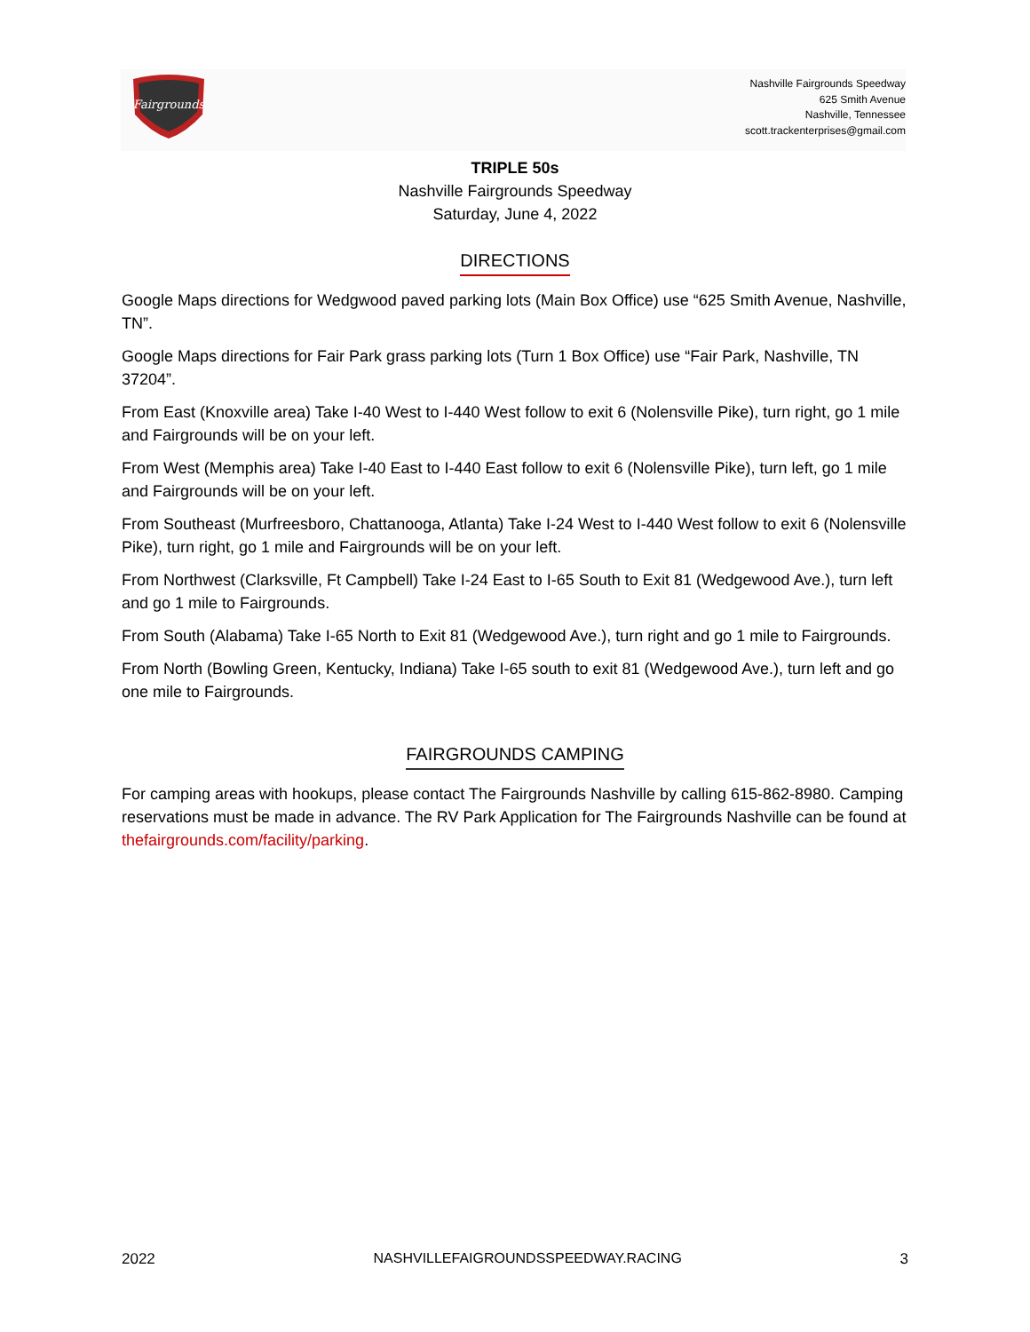Fairgrounds
Nashville Fairgrounds Speedway
625 Smith Avenue
Nashville, Tennessee
scott.trackenterprises@gmail.com
TRIPLE 50s
Nashville Fairgrounds Speedway
Saturday, June 4, 2022
DIRECTIONS
Google Maps directions for Wedgwood paved parking lots (Main Box Office) use “625 Smith Avenue, Nashville, TN”.
Google Maps directions for Fair Park grass parking lots (Turn 1 Box Office) use “Fair Park, Nashville, TN 37204”.
From East (Knoxville area) Take I-40 West to I-440 West follow to exit 6 (Nolensville Pike), turn right, go 1 mile and Fairgrounds will be on your left.
From West (Memphis area) Take I-40 East to I-440 East follow to exit 6 (Nolensville Pike), turn left, go 1 mile and Fairgrounds will be on your left.
From Southeast (Murfreesboro, Chattanooga, Atlanta) Take I-24 West to I-440 West follow to exit 6 (Nolensville Pike), turn right, go 1 mile and Fairgrounds will be on your left.
From Northwest (Clarksville, Ft Campbell) Take I-24 East to I-65 South to Exit 81 (Wedgewood Ave.), turn left and go 1 mile to Fairgrounds.
From South (Alabama) Take I-65 North to Exit 81 (Wedgewood Ave.), turn right and go 1 mile to Fairgrounds.
From North (Bowling Green, Kentucky, Indiana) Take I-65 south to exit 81 (Wedgewood Ave.), turn left and go one mile to Fairgrounds.
FAIRGROUNDS CAMPING
For camping areas with hookups, please contact The Fairgrounds Nashville by calling 615-862-8980. Camping reservations must be made in advance. The RV Park Application for The Fairgrounds Nashville can be found at thefairgrounds.com/facility/parking.
2022 NASHVILLEFAIGROUNDSSPEEDWAY.RACING 3